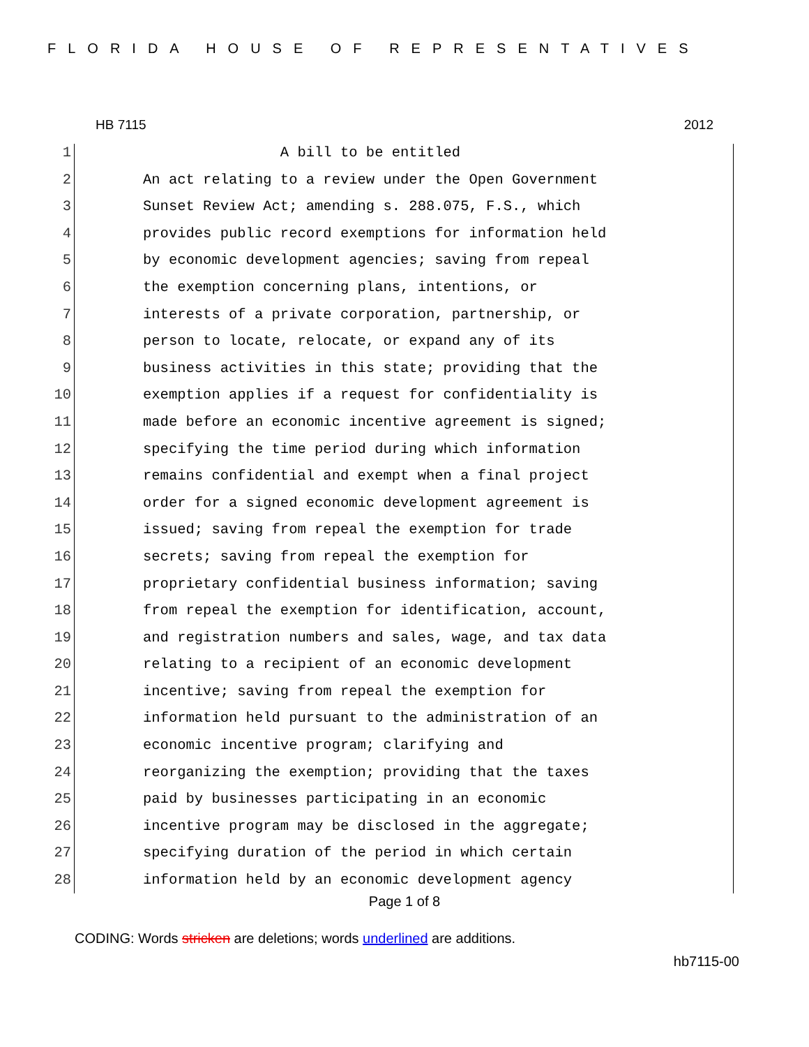FLORIDA HOUSE OF REPRESENTATIVES
HB 7115 2012
1 A bill to be entitled
2 An act relating to a review under the Open Government
3 Sunset Review Act; amending s. 288.075, F.S., which
4 provides public record exemptions for information held
5 by economic development agencies; saving from repeal
6 the exemption concerning plans, intentions, or
7 interests of a private corporation, partnership, or
8 person to locate, relocate, or expand any of its
9 business activities in this state; providing that the
10 exemption applies if a request for confidentiality is
11 made before an economic incentive agreement is signed;
12 specifying the time period during which information
13 remains confidential and exempt when a final project
14 order for a signed economic development agreement is
15 issued; saving from repeal the exemption for trade
16 secrets; saving from repeal the exemption for
17 proprietary confidential business information; saving
18 from repeal the exemption for identification, account,
19 and registration numbers and sales, wage, and tax data
20 relating to a recipient of an economic development
21 incentive; saving from repeal the exemption for
22 information held pursuant to the administration of an
23 economic incentive program; clarifying and
24 reorganizing the exemption; providing that the taxes
25 paid by businesses participating in an economic
26 incentive program may be disclosed in the aggregate;
27 specifying duration of the period in which certain
28 information held by an economic development agency
Page 1 of 8
CODING: Words stricken are deletions; words underlined are additions.
hb7115-00